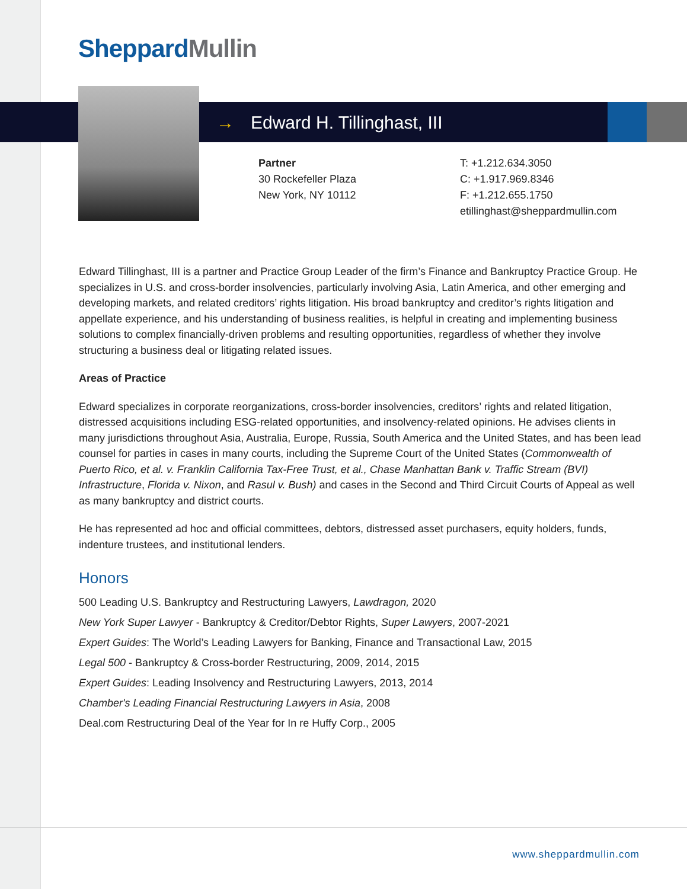Sheppard Mullin
→ Edward H. Tillinghast, III
Partner
30 Rockefeller Plaza
New York, NY 10112
T: +1.212.634.3050
C: +1.917.969.8346
F: +1.212.655.1750
etillinghast@sheppardmullin.com
Edward Tillinghast, III is a partner and Practice Group Leader of the firm’s Finance and Bankruptcy Practice Group. He specializes in U.S. and cross-border insolvencies, particularly involving Asia, Latin America, and other emerging and developing markets, and related creditors’ rights litigation. His broad bankruptcy and creditor’s rights litigation and appellate experience, and his understanding of business realities, is helpful in creating and implementing business solutions to complex financially-driven problems and resulting opportunities, regardless of whether they involve structuring a business deal or litigating related issues.
Areas of Practice
Edward specializes in corporate reorganizations, cross-border insolvencies, creditors’ rights and related litigation, distressed acquisitions including ESG-related opportunities, and insolvency-related opinions. He advises clients in many jurisdictions throughout Asia, Australia, Europe, Russia, South America and the United States, and has been lead counsel for parties in cases in many courts, including the Supreme Court of the United States (Commonwealth of Puerto Rico, et al. v. Franklin California Tax-Free Trust, et al., Chase Manhattan Bank v. Traffic Stream (BVI) Infrastructure, Florida v. Nixon, and Rasul v. Bush) and cases in the Second and Third Circuit Courts of Appeal as well as many bankruptcy and district courts.
He has represented ad hoc and official committees, debtors, distressed asset purchasers, equity holders, funds, indenture trustees, and institutional lenders.
Honors
500 Leading U.S. Bankruptcy and Restructuring Lawyers, Lawdragon, 2020
New York Super Lawyer - Bankruptcy & Creditor/Debtor Rights, Super Lawyers, 2007-2021
Expert Guides: The World’s Leading Lawyers for Banking, Finance and Transactional Law, 2015
Legal 500 - Bankruptcy & Cross-border Restructuring, 2009, 2014, 2015
Expert Guides: Leading Insolvency and Restructuring Lawyers, 2013, 2014
Chamber's Leading Financial Restructuring Lawyers in Asia, 2008
Deal.com Restructuring Deal of the Year for In re Huffy Corp., 2005
www.sheppardmullin.com